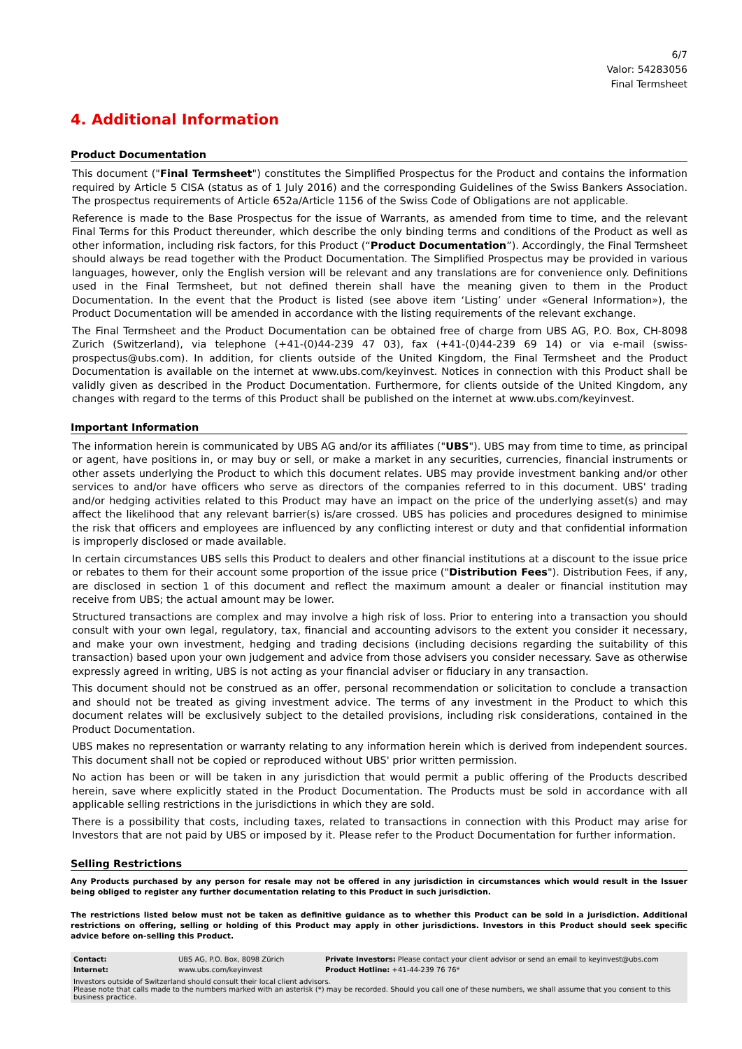6/7
Valor: 54283056
Final Termsheet
4. Additional Information
Product Documentation
This document ("Final Termsheet") constitutes the Simplified Prospectus for the Product and contains the information required by Article 5 CISA (status as of 1 July 2016) and the corresponding Guidelines of the Swiss Bankers Association. The prospectus requirements of Article 652a/Article 1156 of the Swiss Code of Obligations are not applicable.
Reference is made to the Base Prospectus for the issue of Warrants, as amended from time to time, and the relevant Final Terms for this Product thereunder, which describe the only binding terms and conditions of the Product as well as other information, including risk factors, for this Product (“Product Documentation”). Accordingly, the Final Termsheet should always be read together with the Product Documentation. The Simplified Prospectus may be provided in various languages, however, only the English version will be relevant and any translations are for convenience only. Definitions used in the Final Termsheet, but not defined therein shall have the meaning given to them in the Product Documentation. In the event that the Product is listed (see above item ‘Listing’ under «General Information»), the Product Documentation will be amended in accordance with the listing requirements of the relevant exchange.
The Final Termsheet and the Product Documentation can be obtained free of charge from UBS AG, P.O. Box, CH-8098 Zurich (Switzerland), via telephone (+41-(0)44-239 47 03), fax (+41-(0)44-239 69 14) or via e-mail (swiss-prospectus@ubs.com). In addition, for clients outside of the United Kingdom, the Final Termsheet and the Product Documentation is available on the internet at www.ubs.com/keyinvest. Notices in connection with this Product shall be validly given as described in the Product Documentation. Furthermore, for clients outside of the United Kingdom, any changes with regard to the terms of this Product shall be published on the internet at www.ubs.com/keyinvest.
Important Information
The information herein is communicated by UBS AG and/or its affiliates ("UBS"). UBS may from time to time, as principal or agent, have positions in, or may buy or sell, or make a market in any securities, currencies, financial instruments or other assets underlying the Product to which this document relates. UBS may provide investment banking and/or other services to and/or have officers who serve as directors of the companies referred to in this document. UBS' trading and/or hedging activities related to this Product may have an impact on the price of the underlying asset(s) and may affect the likelihood that any relevant barrier(s) is/are crossed. UBS has policies and procedures designed to minimise the risk that officers and employees are influenced by any conflicting interest or duty and that confidential information is improperly disclosed or made available.
In certain circumstances UBS sells this Product to dealers and other financial institutions at a discount to the issue price or rebates to them for their account some proportion of the issue price ("Distribution Fees"). Distribution Fees, if any, are disclosed in section 1 of this document and reflect the maximum amount a dealer or financial institution may receive from UBS; the actual amount may be lower.
Structured transactions are complex and may involve a high risk of loss. Prior to entering into a transaction you should consult with your own legal, regulatory, tax, financial and accounting advisors to the extent you consider it necessary, and make your own investment, hedging and trading decisions (including decisions regarding the suitability of this transaction) based upon your own judgement and advice from those advisers you consider necessary. Save as otherwise expressly agreed in writing, UBS is not acting as your financial adviser or fiduciary in any transaction.
This document should not be construed as an offer, personal recommendation or solicitation to conclude a transaction and should not be treated as giving investment advice. The terms of any investment in the Product to which this document relates will be exclusively subject to the detailed provisions, including risk considerations, contained in the Product Documentation.
UBS makes no representation or warranty relating to any information herein which is derived from independent sources. This document shall not be copied or reproduced without UBS' prior written permission.
No action has been or will be taken in any jurisdiction that would permit a public offering of the Products described herein, save where explicitly stated in the Product Documentation. The Products must be sold in accordance with all applicable selling restrictions in the jurisdictions in which they are sold.
There is a possibility that costs, including taxes, related to transactions in connection with this Product may arise for Investors that are not paid by UBS or imposed by it. Please refer to the Product Documentation for further information.
Selling Restrictions
Any Products purchased by any person for resale may not be offered in any jurisdiction in circumstances which would result in the Issuer being obliged to register any further documentation relating to this Product in such jurisdiction.
The restrictions listed below must not be taken as definitive guidance as to whether this Product can be sold in a jurisdiction. Additional restrictions on offering, selling or holding of this Product may apply in other jurisdictions. Investors in this Product should seek specific advice before on-selling this Product.
| Contact: | UBS AG, P.O. Box, 8098 Zürich | Private Investors: Please contact your client advisor or send an email to keyinvest@ubs.com |
| Internet: | www.ubs.com/keyinvest | Product Hotline: +41-44-239 76 76* |
Investors outside of Switzerland should consult their local client advisors.
Please note that calls made to the numbers marked with an asterisk (*) may be recorded. Should you call one of these numbers, we shall assume that you consent to this business practice.